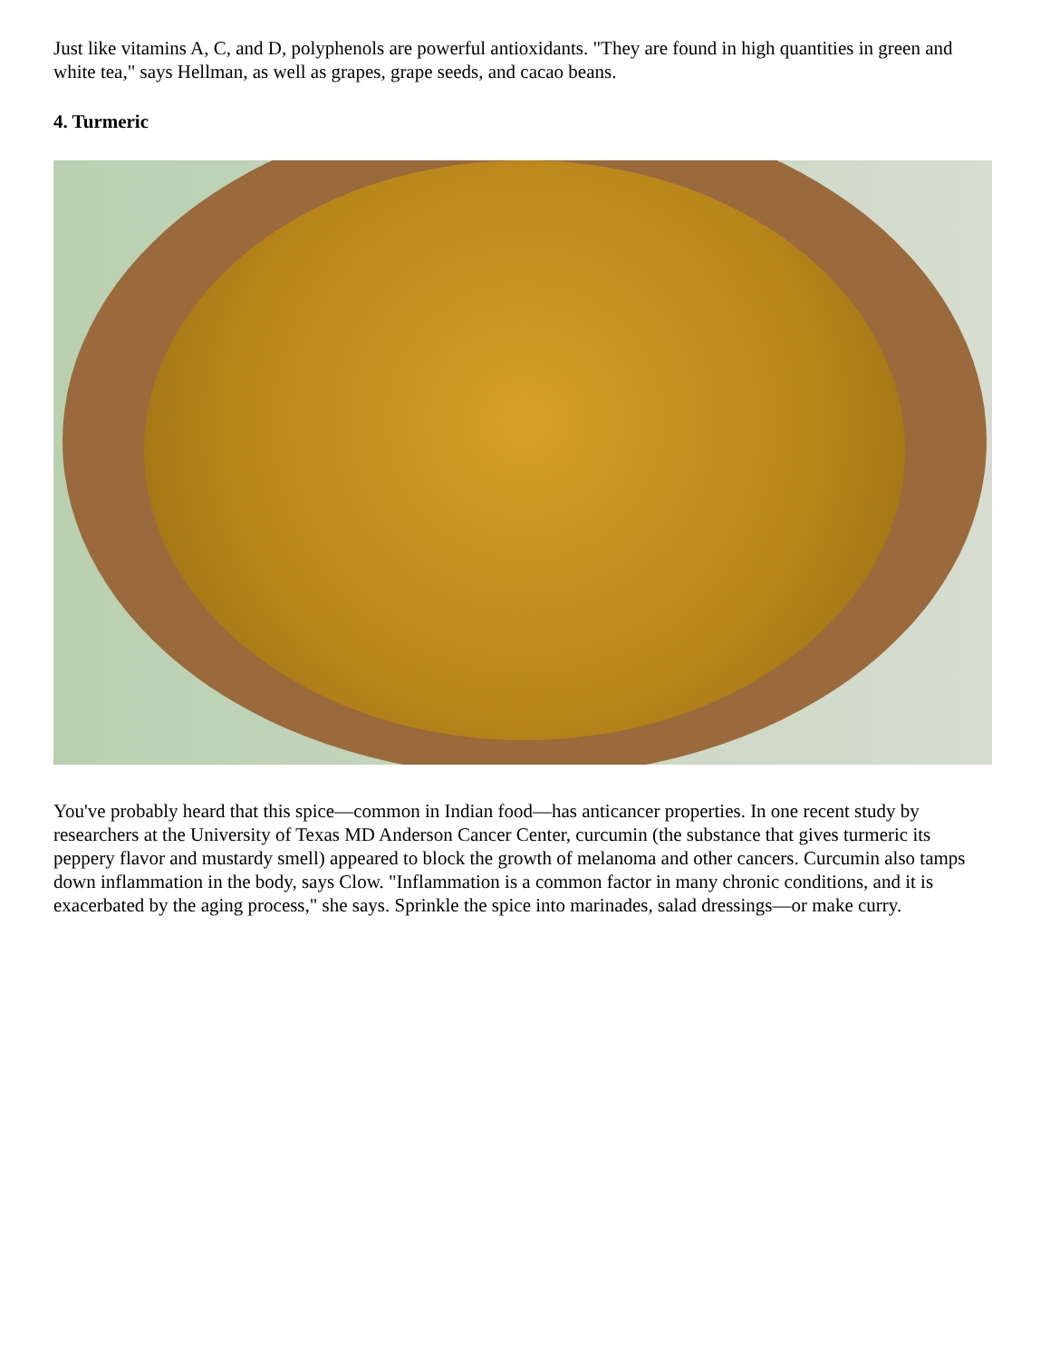Just like vitamins A, C, and D, polyphenols are powerful antioxidants. "They are found in high quantities in green and white tea," says Hellman, as well as grapes, grape seeds, and cacao beans.
4. Turmeric
You've probably heard that this spice—common in Indian food—has anticancer properties. In one recent study by researchers at the University of Texas MD Anderson Cancer Center, curcumin (the substance that gives turmeric its peppery flavor and mustardy smell) appeared to block the growth of melanoma and other cancers. Curcumin also tamps down inflammation in the body, says Clow. "Inflammation is a common factor in many chronic conditions, and it is exacerbated by the aging process," she says. Sprinkle the spice into marinades, salad dressings—or make curry.